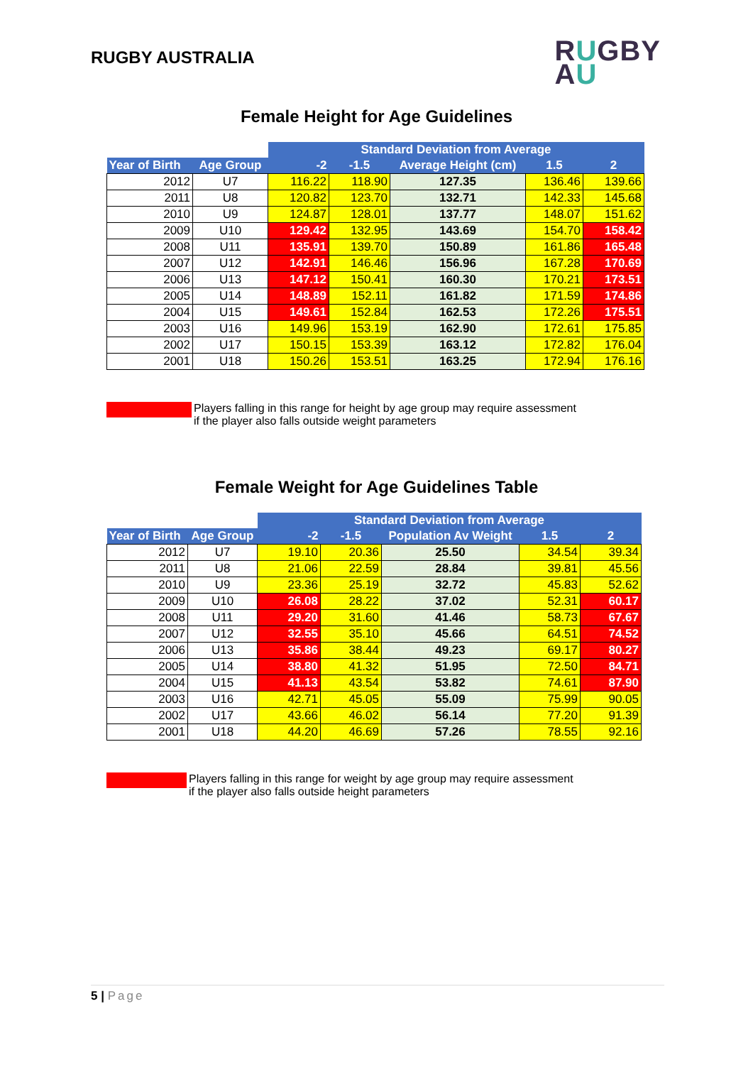RUGBY AUSTRALIA
RUGBY
AU
Female Height for Age Guidelines
| | | Standard Deviation from Average | | | | |
| Year of Birth | Age Group | -2 | -1.5 | Average Height (cm) | 1.5 | 2 |
| 2012 | U7 | 116.22 | 118.90 | 127.35 | 136.46 | 139.66 |
| 2011 | U8 | 120.82 | 123.70 | 132.71 | 142.33 | 145.68 |
| 2010 | U9 | 124.87 | 128.01 | 137.77 | 148.07 | 151.62 |
| 2009 | U10 | 129.42 | 132.95 | 143.69 | 154.70 | 158.42 |
| 2008 | U11 | 135.91 | 139.70 | 150.89 | 161.86 | 165.48 |
| 2007 | U12 | 142.91 | 146.46 | 156.96 | 167.28 | 170.69 |
| 2006 | U13 | 147.12 | 150.41 | 160.30 | 170.21 | 173.51 |
| 2005 | U14 | 148.89 | 152.11 | 161.82 | 171.59 | 174.86 |
| 2004 | U15 | 149.61 | 152.84 | 162.53 | 172.26 | 175.51 |
| 2003 | U16 | 149.96 | 153.19 | 162.90 | 172.61 | 175.85 |
| 2002 | U17 | 150.15 | 153.39 | 163.12 | 172.82 | 176.04 |
| 2001 | U18 | 150.26 | 153.51 | 163.25 | 172.94 | 176.16 |
Players falling in this range for height by age group may require assessment
if the player also falls outside weight parameters
Female Weight for Age Guidelines Table
| | | Standard Deviation from Average | | | | |
| Year of Birth | Age Group | -2 | -1.5 | Population Av Weight | 1.5 | 2 |
| 2012 | U7 | 19.10 | 20.36 | 25.50 | 34.54 | 39.34 |
| 2011 | U8 | 21.06 | 22.59 | 28.84 | 39.81 | 45.56 |
| 2010 | U9 | 23.36 | 25.19 | 32.72 | 45.83 | 52.62 |
| 2009 | U10 | 26.08 | 28.22 | 37.02 | 52.31 | 60.17 |
| 2008 | U11 | 29.20 | 31.60 | 41.46 | 58.73 | 67.67 |
| 2007 | U12 | 32.55 | 35.10 | 45.66 | 64.51 | 74.52 |
| 2006 | U13 | 35.86 | 38.44 | 49.23 | 69.17 | 80.27 |
| 2005 | U14 | 38.80 | 41.32 | 51.95 | 72.50 | 84.71 |
| 2004 | U15 | 41.13 | 43.54 | 53.82 | 74.61 | 87.90 |
| 2003 | U16 | 42.71 | 45.05 | 55.09 | 75.99 | 90.05 |
| 2002 | U17 | 43.66 | 46.02 | 56.14 | 77.20 | 91.39 |
| 2001 | U18 | 44.20 | 46.69 | 57.26 | 78.55 | 92.16 |
Players falling in this range for weight by age group may require assessment
if the player also falls outside height parameters
5 | Page